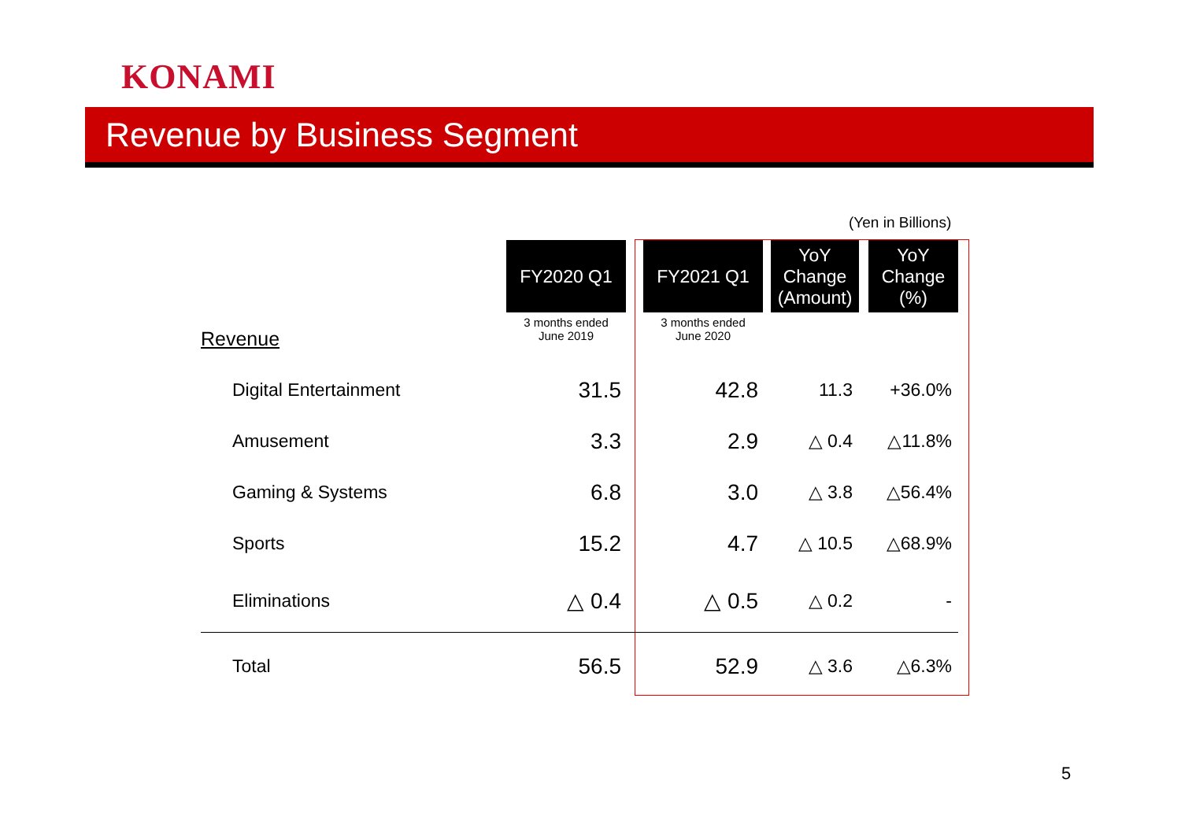KONAMI
Revenue by Business Segment
(Yen in Billions)
| | FY2020 Q1 | | FY2021 Q1 | | YoY Change (Amount) | | YoY Change (%) |
| Revenue | 3 months ended June 2019 | | 3 months ended June 2020 | | | | |
| Digital Entertainment | 31.5 | | 42.8 | | 11.3 | | +36.0% |
| Amusement | 3.3 | | 2.9 | | △ 0.4 | | △11.8% |
| Gaming & Systems | 6.8 | | 3.0 | | △ 3.8 | | △56.4% |
| Sports | 15.2 | | 4.7 | | △ 10.5 | | △68.9% |
| Eliminations | △ 0.4 | | △ 0.5 | | △ 0.2 | | - |
| Total | 56.5 | | 52.9 | | △ 3.6 | | △6.3% |
5